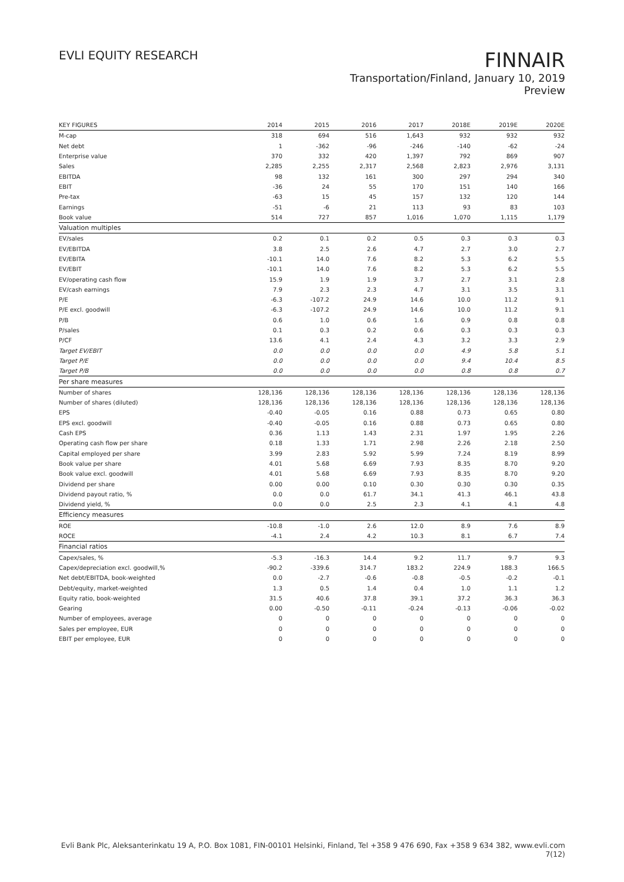EVLI EQUITY RESEARCH
FINNAIR
Transportation/Finland, January 10, 2019
Preview
| KEY FIGURES | 2014 | 2015 | 2016 | 2017 | 2018E | 2019E | 2020E |
| --- | --- | --- | --- | --- | --- | --- | --- |
| M-cap | 318 | 694 | 516 | 1,643 | 932 | 932 | 932 |
| Net debt | 1 | -362 | -96 | -246 | -140 | -62 | -24 |
| Enterprise value | 370 | 332 | 420 | 1,397 | 792 | 869 | 907 |
| Sales | 2,285 | 2,255 | 2,317 | 2,568 | 2,823 | 2,976 | 3,131 |
| EBITDA | 98 | 132 | 161 | 300 | 297 | 294 | 340 |
| EBIT | -36 | 24 | 55 | 170 | 151 | 140 | 166 |
| Pre-tax | -63 | 15 | 45 | 157 | 132 | 120 | 144 |
| Earnings | -51 | -6 | 21 | 113 | 93 | 83 | 103 |
| Book value | 514 | 727 | 857 | 1,016 | 1,070 | 1,115 | 1,179 |
| Valuation multiples | | | | | | | |
| EV/sales | 0.2 | 0.1 | 0.2 | 0.5 | 0.3 | 0.3 | 0.3 |
| EV/EBITDA | 3.8 | 2.5 | 2.6 | 4.7 | 2.7 | 3.0 | 2.7 |
| EV/EBITA | -10.1 | 14.0 | 7.6 | 8.2 | 5.3 | 6.2 | 5.5 |
| EV/EBIT | -10.1 | 14.0 | 7.6 | 8.2 | 5.3 | 6.2 | 5.5 |
| EV/operating cash flow | 15.9 | 1.9 | 1.9 | 3.7 | 2.7 | 3.1 | 2.8 |
| EV/cash earnings | 7.9 | 2.3 | 2.3 | 4.7 | 3.1 | 3.5 | 3.1 |
| P/E | -6.3 | -107.2 | 24.9 | 14.6 | 10.0 | 11.2 | 9.1 |
| P/E excl. goodwill | -6.3 | -107.2 | 24.9 | 14.6 | 10.0 | 11.2 | 9.1 |
| P/B | 0.6 | 1.0 | 0.6 | 1.6 | 0.9 | 0.8 | 0.8 |
| P/sales | 0.1 | 0.3 | 0.2 | 0.6 | 0.3 | 0.3 | 0.3 |
| P/CF | 13.6 | 4.1 | 2.4 | 4.3 | 3.2 | 3.3 | 2.9 |
| Target EV/EBIT | 0.0 | 0.0 | 0.0 | 0.0 | 4.9 | 5.8 | 5.1 |
| Target P/E | 0.0 | 0.0 | 0.0 | 0.0 | 9.4 | 10.4 | 8.5 |
| Target P/B | 0.0 | 0.0 | 0.0 | 0.0 | 0.8 | 0.8 | 0.7 |
| Per share measures | | | | | | | |
| Number of shares | 128,136 | 128,136 | 128,136 | 128,136 | 128,136 | 128,136 | 128,136 |
| Number of shares (diluted) | 128,136 | 128,136 | 128,136 | 128,136 | 128,136 | 128,136 | 128,136 |
| EPS | -0.40 | -0.05 | 0.16 | 0.88 | 0.73 | 0.65 | 0.80 |
| EPS excl. goodwill | -0.40 | -0.05 | 0.16 | 0.88 | 0.73 | 0.65 | 0.80 |
| Cash EPS | 0.36 | 1.13 | 1.43 | 2.31 | 1.97 | 1.95 | 2.26 |
| Operating cash flow per share | 0.18 | 1.33 | 1.71 | 2.98 | 2.26 | 2.18 | 2.50 |
| Capital employed per share | 3.99 | 2.83 | 5.92 | 5.99 | 7.24 | 8.19 | 8.99 |
| Book value per share | 4.01 | 5.68 | 6.69 | 7.93 | 8.35 | 8.70 | 9.20 |
| Book value excl. goodwill | 4.01 | 5.68 | 6.69 | 7.93 | 8.35 | 8.70 | 9.20 |
| Dividend per share | 0.00 | 0.00 | 0.10 | 0.30 | 0.30 | 0.30 | 0.35 |
| Dividend payout ratio, % | 0.0 | 0.0 | 61.7 | 34.1 | 41.3 | 46.1 | 43.8 |
| Dividend yield, % | 0.0 | 0.0 | 2.5 | 2.3 | 4.1 | 4.1 | 4.8 |
| Efficiency measures | | | | | | | |
| ROE | -10.8 | -1.0 | 2.6 | 12.0 | 8.9 | 7.6 | 8.9 |
| ROCE | -4.1 | 2.4 | 4.2 | 10.3 | 8.1 | 6.7 | 7.4 |
| Financial ratios | | | | | | | |
| Capex/sales, % | -5.3 | -16.3 | 14.4 | 9.2 | 11.7 | 9.7 | 9.3 |
| Capex/depreciation excl. goodwill,% | -90.2 | -339.6 | 314.7 | 183.2 | 224.9 | 188.3 | 166.5 |
| Net debt/EBITDA, book-weighted | 0.0 | -2.7 | -0.6 | -0.8 | -0.5 | -0.2 | -0.1 |
| Debt/equity, market-weighted | 1.3 | 0.5 | 1.4 | 0.4 | 1.0 | 1.1 | 1.2 |
| Equity ratio, book-weighted | 31.5 | 40.6 | 37.8 | 39.1 | 37.2 | 36.3 | 36.3 |
| Gearing | 0.00 | -0.50 | -0.11 | -0.24 | -0.13 | -0.06 | -0.02 |
| Number of employees, average | 0 | 0 | 0 | 0 | 0 | 0 | 0 |
| Sales per employee, EUR | 0 | 0 | 0 | 0 | 0 | 0 | 0 |
| EBIT per employee, EUR | 0 | 0 | 0 | 0 | 0 | 0 | 0 |
Evli Bank Plc, Aleksanterinkatu 19 A, P.O. Box 1081, FIN-00101 Helsinki, Finland, Tel +358 9 476 690, Fax +358 9 634 382, www.evli.com
7(12)